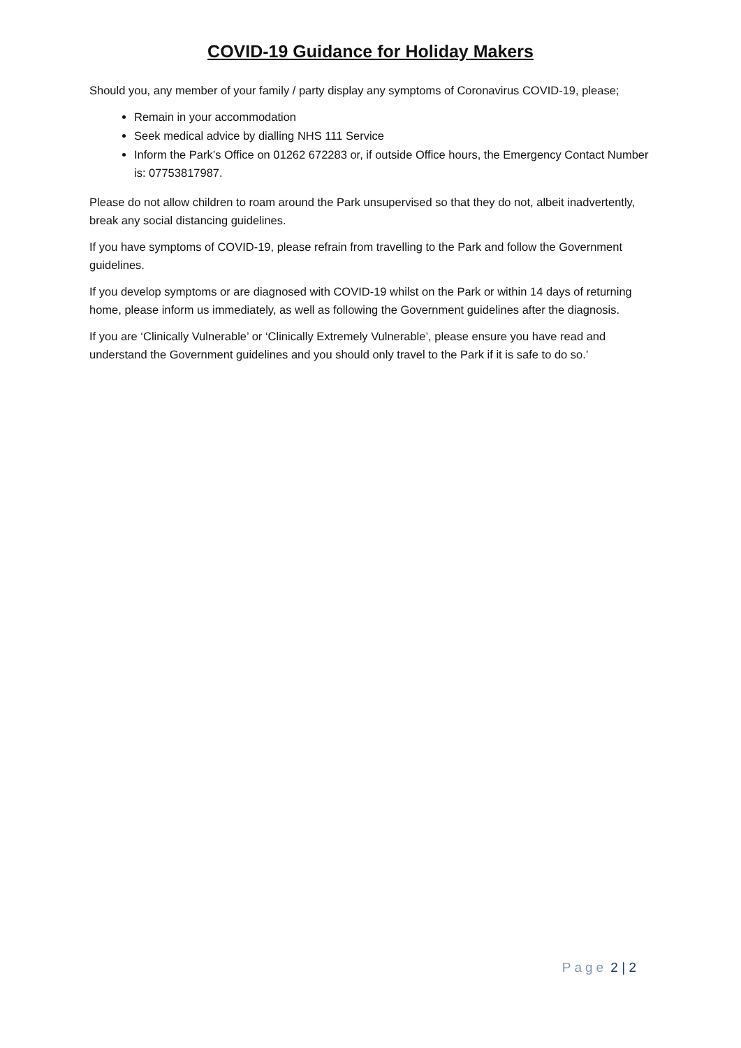COVID-19 Guidance for Holiday Makers
Should you, any member of your family / party display any symptoms of Coronavirus COVID-19, please;
Remain in your accommodation
Seek medical advice by dialling NHS 111 Service
Inform the Park’s Office on 01262 672283 or, if outside Office hours, the Emergency Contact Number is: 07753817987.
Please do not allow children to roam around the Park unsupervised so that they do not, albeit inadvertently, break any social distancing guidelines.
If you have symptoms of COVID-19, please refrain from travelling to the Park and follow the Government guidelines.
If you develop symptoms or are diagnosed with COVID-19 whilst on the Park or within 14 days of returning home, please inform us immediately, as well as following the Government guidelines after the diagnosis.
If you are ‘Clinically Vulnerable’ or ‘Clinically Extremely Vulnerable’, please ensure you have read and understand the Government guidelines and you should only travel to the Park if it is safe to do so.’
Page 2 | 2